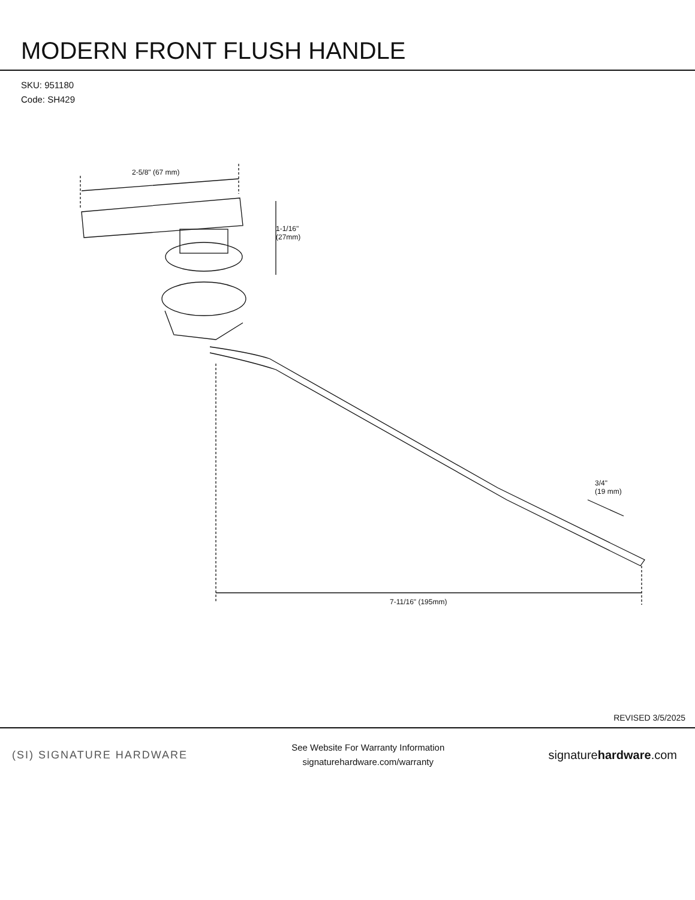MODERN FRONT FLUSH HANDLE
SKU: 951180
Code: SH429
2-5/8" (67 mm)
1-1/16"
(27mm)
3/4"
(19 mm)
7-11/16" (195mm)
REVISED 3/5/2025
(SI) SIGNATURE HARDWARE
See Website For Warranty Information
signaturehardware.com/warranty
signaturehardware.com